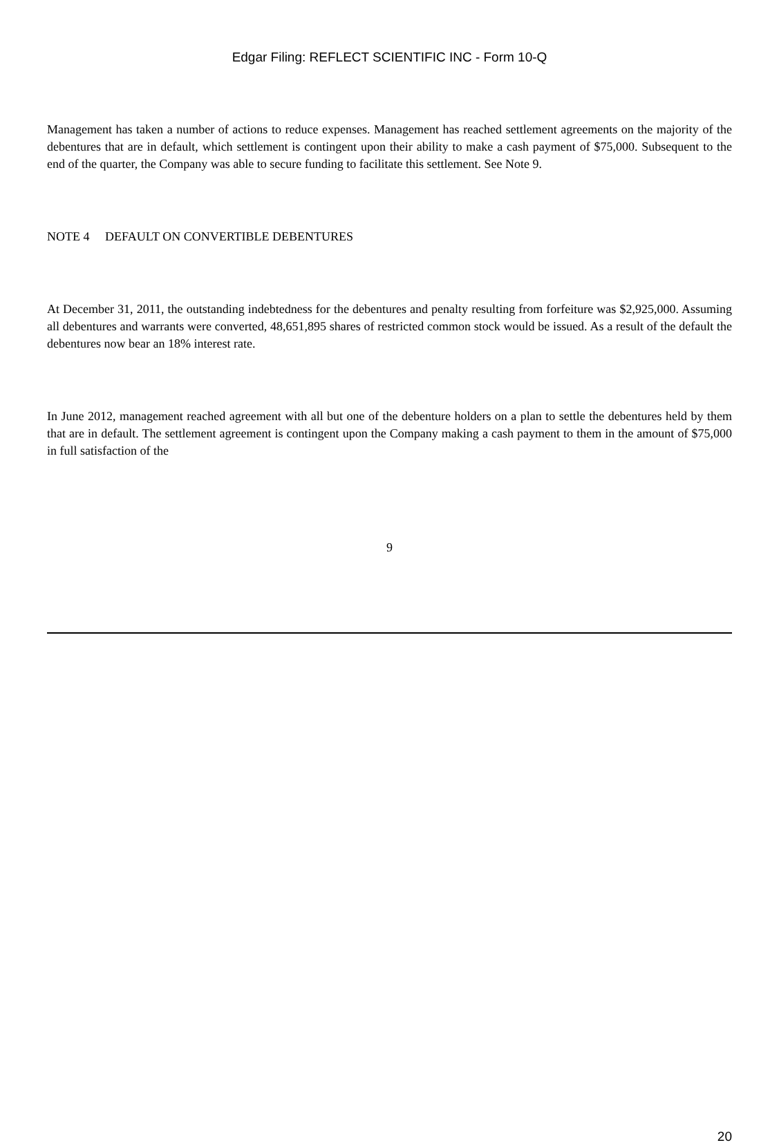Edgar Filing: REFLECT SCIENTIFIC INC - Form 10-Q
Management has taken a number of actions to reduce expenses. Management has reached settlement agreements on the majority of the debentures that are in default, which settlement is contingent upon their ability to make a cash payment of $75,000. Subsequent to the end of the quarter, the Company was able to secure funding to facilitate this settlement. See Note 9.
NOTE 4 DEFAULT ON CONVERTIBLE DEBENTURES
At December 31, 2011, the outstanding indebtedness for the debentures and penalty resulting from forfeiture was $2,925,000. Assuming all debentures and warrants were converted, 48,651,895 shares of restricted common stock would be issued. As a result of the default the debentures now bear an 18% interest rate.
In June 2012, management reached agreement with all but one of the debenture holders on a plan to settle the debentures held by them that are in default. The settlement agreement is contingent upon the Company making a cash payment to them in the amount of $75,000 in full satisfaction of the
9
20